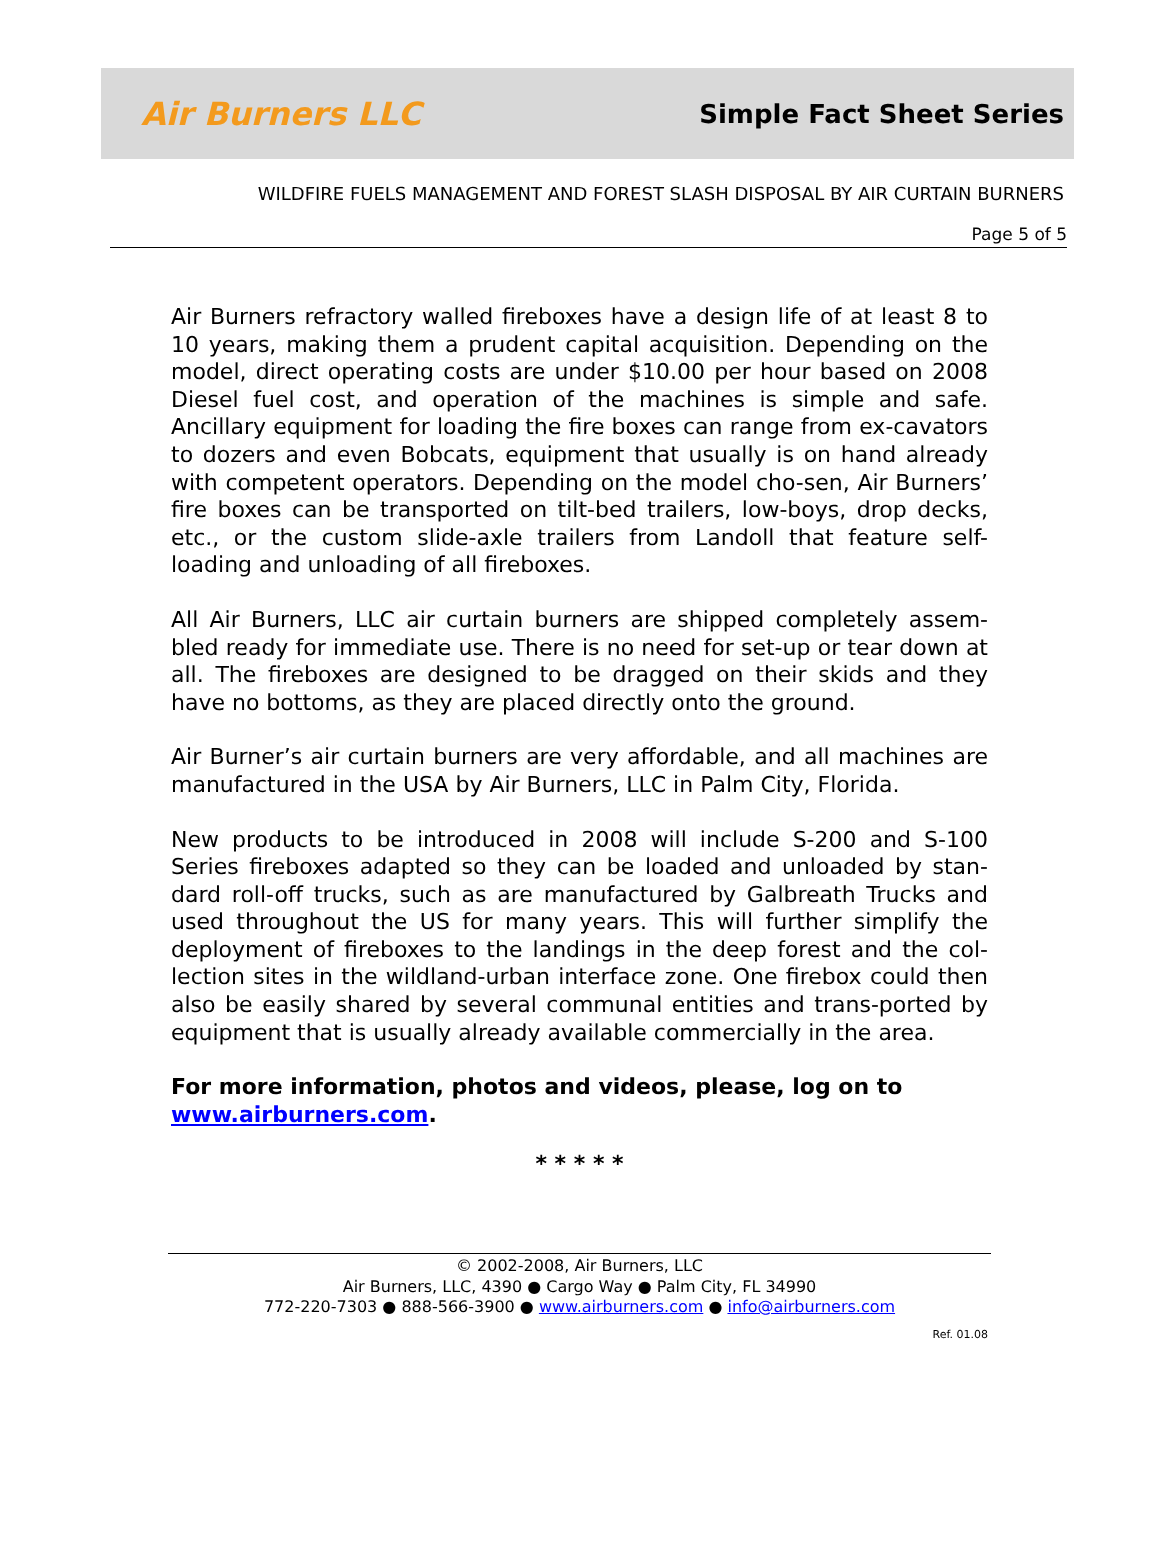Air Burners LLC
Simple Fact Sheet Series
WILDFIRE FUELS MANAGEMENT AND FOREST SLASH DISPOSAL BY AIR CURTAIN BURNERS
Page 5 of 5
Air Burners refractory walled fireboxes have a design life of at least 8 to 10 years, making them a prudent capital acquisition. Depending on the model, direct operating costs are under $10.00 per hour based on 2008 Diesel fuel cost, and operation of the machines is simple and safe. Ancillary equipment for loading the fire boxes can range from ex-cavators to dozers and even Bobcats, equipment that usually is on hand already with competent operators. Depending on the model cho-sen, Air Burners’ fire boxes can be transported on tilt-bed trailers, low-boys, drop decks, etc., or the custom slide-axle trailers from Landoll that feature self-loading and unloading of all fireboxes.
All Air Burners, LLC air curtain burners are shipped completely assem-bled ready for immediate use. There is no need for set-up or tear down at all. The fireboxes are designed to be dragged on their skids and they have no bottoms, as they are placed directly onto the ground.
Air Burner’s air curtain burners are very affordable, and all machines are manufactured in the USA by Air Burners, LLC in Palm City, Florida.
New products to be introduced in 2008 will include S-200 and S-100 Series fireboxes adapted so they can be loaded and unloaded by stan-dard roll-off trucks, such as are manufactured by Galbreath Trucks and used throughout the US for many years. This will further simplify the deployment of fireboxes to the landings in the deep forest and the col-lection sites in the wildland-urban interface zone. One firebox could then also be easily shared by several communal entities and trans-ported by equipment that is usually already available commercially in the area.
For more information, photos and videos, please, log on to www.airburners.com.
* * * * *
© 2002-2008, Air Burners, LLC
Air Burners, LLC, 4390 ● Cargo Way ● Palm City, FL 34990
772-220-7303 ● 888-566-3900 ● www.airburners.com ● info@airburners.com
Ref. 01.08